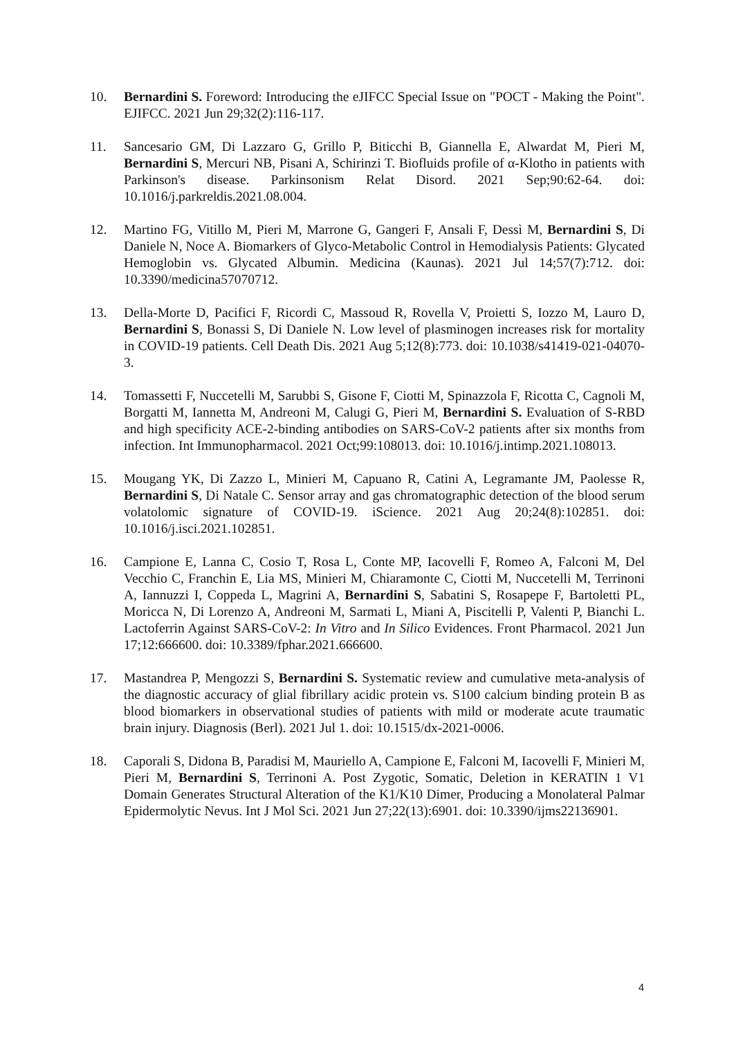10. Bernardini S. Foreword: Introducing the eJIFCC Special Issue on "POCT - Making the Point". EJIFCC. 2021 Jun 29;32(2):116-117.
11. Sancesario GM, Di Lazzaro G, Grillo P, Biticchi B, Giannella E, Alwardat M, Pieri M, Bernardini S, Mercuri NB, Pisani A, Schirinzi T. Biofluids profile of α-Klotho in patients with Parkinson's disease. Parkinsonism Relat Disord. 2021 Sep;90:62-64. doi: 10.1016/j.parkreldis.2021.08.004.
12. Martino FG, Vitillo M, Pieri M, Marrone G, Gangeri F, Ansali F, Dessì M, Bernardini S, Di Daniele N, Noce A. Biomarkers of Glyco-Metabolic Control in Hemodialysis Patients: Glycated Hemoglobin vs. Glycated Albumin. Medicina (Kaunas). 2021 Jul 14;57(7):712. doi: 10.3390/medicina57070712.
13. Della-Morte D, Pacifici F, Ricordi C, Massoud R, Rovella V, Proietti S, Iozzo M, Lauro D, Bernardini S, Bonassi S, Di Daniele N. Low level of plasminogen increases risk for mortality in COVID-19 patients. Cell Death Dis. 2021 Aug 5;12(8):773. doi: 10.1038/s41419-021-04070-3.
14. Tomassetti F, Nuccetelli M, Sarubbi S, Gisone F, Ciotti M, Spinazzola F, Ricotta C, Cagnoli M, Borgatti M, Iannetta M, Andreoni M, Calugi G, Pieri M, Bernardini S. Evaluation of S-RBD and high specificity ACE-2-binding antibodies on SARS-CoV-2 patients after six months from infection. Int Immunopharmacol. 2021 Oct;99:108013. doi: 10.1016/j.intimp.2021.108013.
15. Mougang YK, Di Zazzo L, Minieri M, Capuano R, Catini A, Legramante JM, Paolesse R, Bernardini S, Di Natale C. Sensor array and gas chromatographic detection of the blood serum volatolomic signature of COVID-19. iScience. 2021 Aug 20;24(8):102851. doi: 10.1016/j.isci.2021.102851.
16. Campione E, Lanna C, Cosio T, Rosa L, Conte MP, Iacovelli F, Romeo A, Falconi M, Del Vecchio C, Franchin E, Lia MS, Minieri M, Chiaramonte C, Ciotti M, Nuccetelli M, Terrinoni A, Iannuzzi I, Coppeda L, Magrini A, Bernardini S, Sabatini S, Rosapepe F, Bartoletti PL, Moricca N, Di Lorenzo A, Andreoni M, Sarmati L, Miani A, Piscitelli P, Valenti P, Bianchi L. Lactoferrin Against SARS-CoV-2: In Vitro and In Silico Evidences. Front Pharmacol. 2021 Jun 17;12:666600. doi: 10.3389/fphar.2021.666600.
17. Mastandrea P, Mengozzi S, Bernardini S. Systematic review and cumulative meta-analysis of the diagnostic accuracy of glial fibrillary acidic protein vs. S100 calcium binding protein B as blood biomarkers in observational studies of patients with mild or moderate acute traumatic brain injury. Diagnosis (Berl). 2021 Jul 1. doi: 10.1515/dx-2021-0006.
18. Caporali S, Didona B, Paradisi M, Mauriello A, Campione E, Falconi M, Iacovelli F, Minieri M, Pieri M, Bernardini S, Terrinoni A. Post Zygotic, Somatic, Deletion in KERATIN 1 V1 Domain Generates Structural Alteration of the K1/K10 Dimer, Producing a Monolateral Palmar Epidermolytic Nevus. Int J Mol Sci. 2021 Jun 27;22(13):6901. doi: 10.3390/ijms22136901.
4